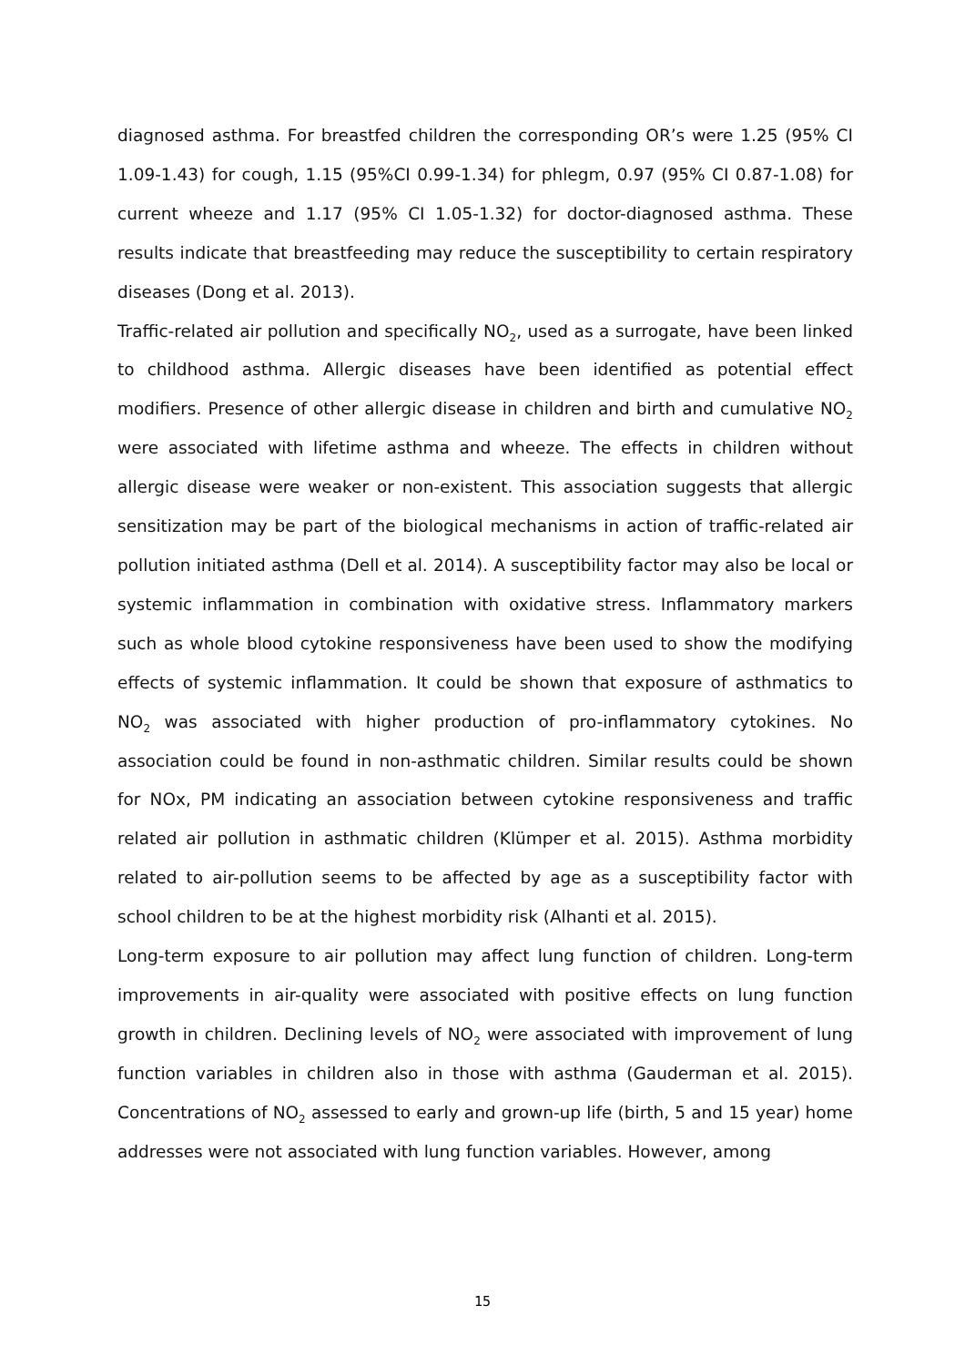diagnosed asthma. For breastfed children the corresponding OR’s were 1.25 (95% CI 1.09-1.43) for cough, 1.15 (95%CI 0.99-1.34) for phlegm, 0.97 (95% CI 0.87-1.08) for current wheeze and 1.17 (95% CI 1.05-1.32) for doctor-diagnosed asthma. These results indicate that breastfeeding may reduce the susceptibility to certain respiratory diseases (Dong et al. 2013).
Traffic-related air pollution and specifically NO<sub>2</sub>, used as a surrogate, have been linked to childhood asthma. Allergic diseases have been identified as potential effect modifiers. Presence of other allergic disease in children and birth and cumulative NO<sub>2</sub> were associated with lifetime asthma and wheeze. The effects in children without allergic disease were weaker or non-existent. This association suggests that allergic sensitization may be part of the biological mechanisms in action of traffic-related air pollution initiated asthma (Dell et al. 2014). A susceptibility factor may also be local or systemic inflammation in combination with oxidative stress. Inflammatory markers such as whole blood cytokine responsiveness have been used to show the modifying effects of systemic inflammation. It could be shown that exposure of asthmatics to NO<sub>2</sub> was associated with higher production of pro-inflammatory cytokines. No association could be found in non-asthmatic children. Similar results could be shown for NOx, PM indicating an association between cytokine responsiveness and traffic related air pollution in asthmatic children (Klümper et al. 2015). Asthma morbidity related to air-pollution seems to be affected by age as a susceptibility factor with school children to be at the highest morbidity risk (Alhanti et al. 2015).
Long-term exposure to air pollution may affect lung function of children. Long-term improvements in air-quality were associated with positive effects on lung function growth in children. Declining levels of NO<sub>2</sub> were associated with improvement of lung function variables in children also in those with asthma (Gauderman et al. 2015). Concentrations of NO<sub>2</sub> assessed to early and grown-up life (birth, 5 and 15 year) home addresses were not associated with lung function variables. However, among
15